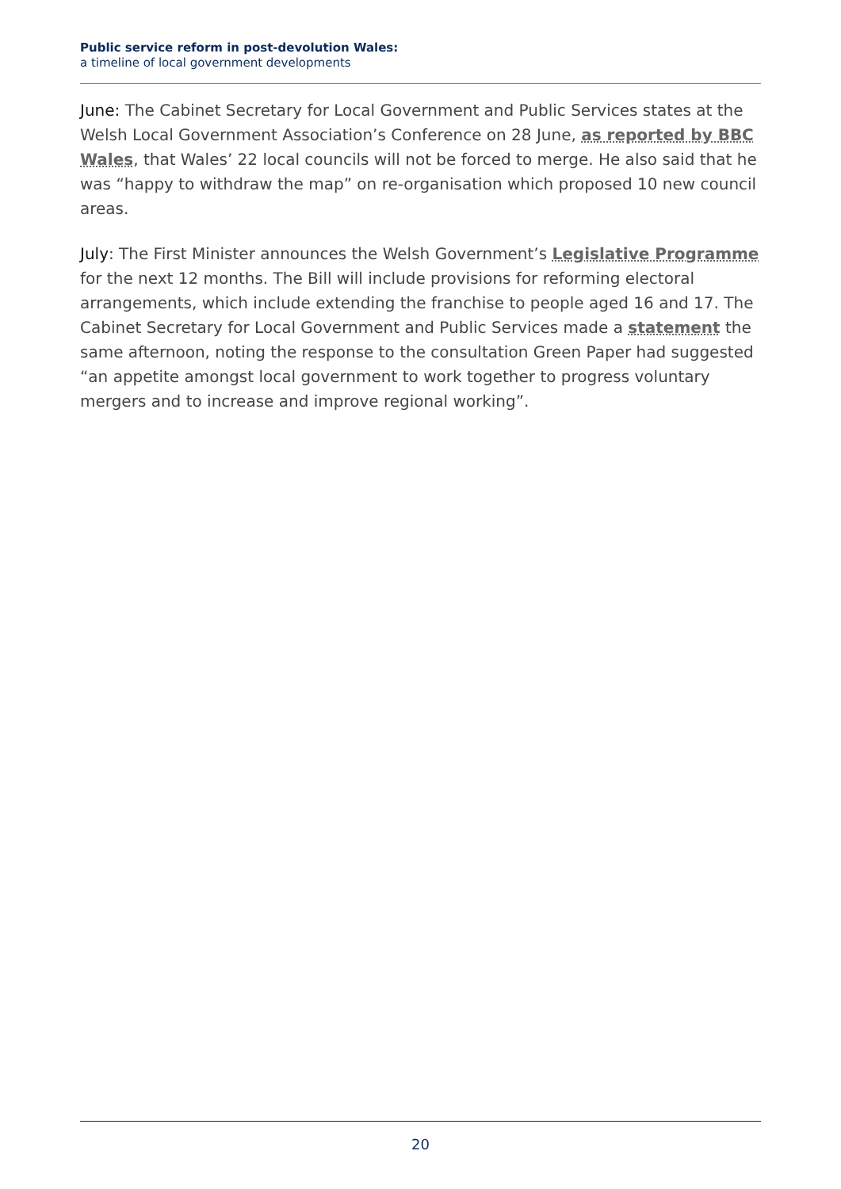Public service reform in post-devolution Wales:
a timeline of local government developments
June: The Cabinet Secretary for Local Government and Public Services states at the Welsh Local Government Association’s Conference on 28 June, as reported by BBC Wales, that Wales’ 22 local councils will not be forced to merge. He also said that he was “happy to withdraw the map” on re-organisation which proposed 10 new council areas.
July: The First Minister announces the Welsh Government’s Legislative Programme for the next 12 months. The Bill will include provisions for reforming electoral arrangements, which include extending the franchise to people aged 16 and 17. The Cabinet Secretary for Local Government and Public Services made a statement the same afternoon, noting the response to the consultation Green Paper had suggested “an appetite amongst local government to work together to progress voluntary mergers and to increase and improve regional working”.
20